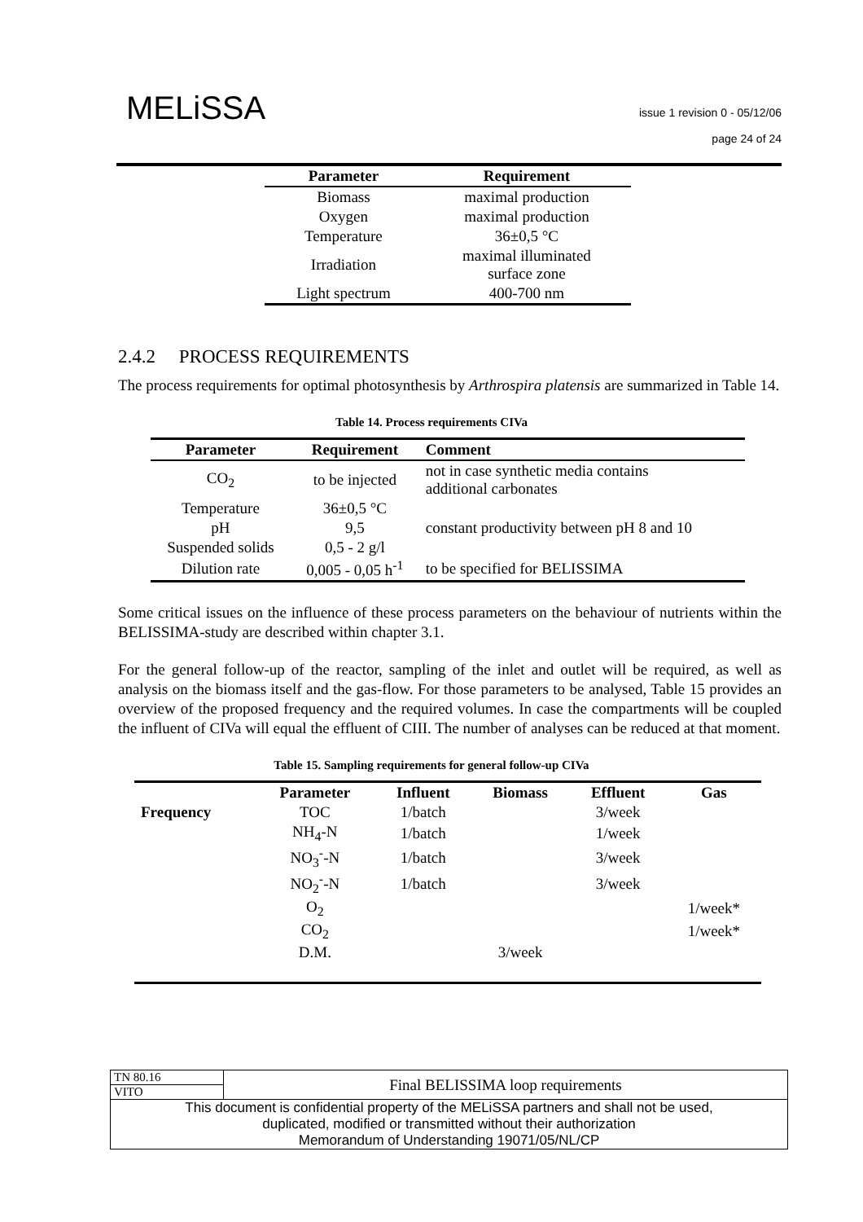MELiSSA
issue 1 revision 0 - 05/12/06
page 24 of 24
| Parameter | Requirement |
| --- | --- |
| Biomass | maximal production |
| Oxygen | maximal production |
| Temperature | 36±0,5 °C |
| Irradiation | maximal illuminated surface zone |
| Light spectrum | 400-700 nm |
2.4.2 PROCESS REQUIREMENTS
The process requirements for optimal photosynthesis by Arthrospira platensis are summarized in Table 14.
Table 14. Process requirements CIVa
| Parameter | Requirement | Comment |
| --- | --- | --- |
| CO<sub>2</sub> | to be injected | not in case synthetic media contains additional carbonates |
| Temperature | 36±0,5 °C | |
| pH | 9,5 | constant productivity between pH 8 and 10 |
| Suspended solids | 0,5 - 2 g/l | |
| Dilution rate | 0,005 - 0,05 h<sup>-1</sup> | to be specified for BELISSIMA |
Some critical issues on the influence of these process parameters on the behaviour of nutrients within the BELISSIMA-study are described within chapter 3.1.
For the general follow-up of the reactor, sampling of the inlet and outlet will be required, as well as analysis on the biomass itself and the gas-flow. For those parameters to be analysed, Table 15 provides an overview of the proposed frequency and the required volumes. In case the compartments will be coupled the influent of CIVa will equal the effluent of CIII. The number of analyses can be reduced at that moment.
Table 15. Sampling requirements for general follow-up CIVa
| | Parameter | Influent | Biomass | Effluent | Gas |
| --- | --- | --- | --- | --- | --- |
| Frequency | TOC | 1/batch | | 3/week | |
| | NH<sub>4</sub>-N | 1/batch | | 1/week | |
| | NO<sub>3</sub><sup>-</sup>-N | 1/batch | | 3/week | |
| | NO<sub>2</sub><sup>-</sup>-N | 1/batch | | 3/week | |
| | O<sub>2</sub> | | | | 1/week* |
| | CO<sub>2</sub> | | | | 1/week* |
| | D.M. | | 3/week | | |
| TN 80.16 | Final BELISSIMA loop requirements |
| VITO | |
| This document is confidential property of the MELiSSA partners and shall not be used, duplicated, modified or transmitted without their authorization Memorandum of Understanding 19071/05/NL/CP | |